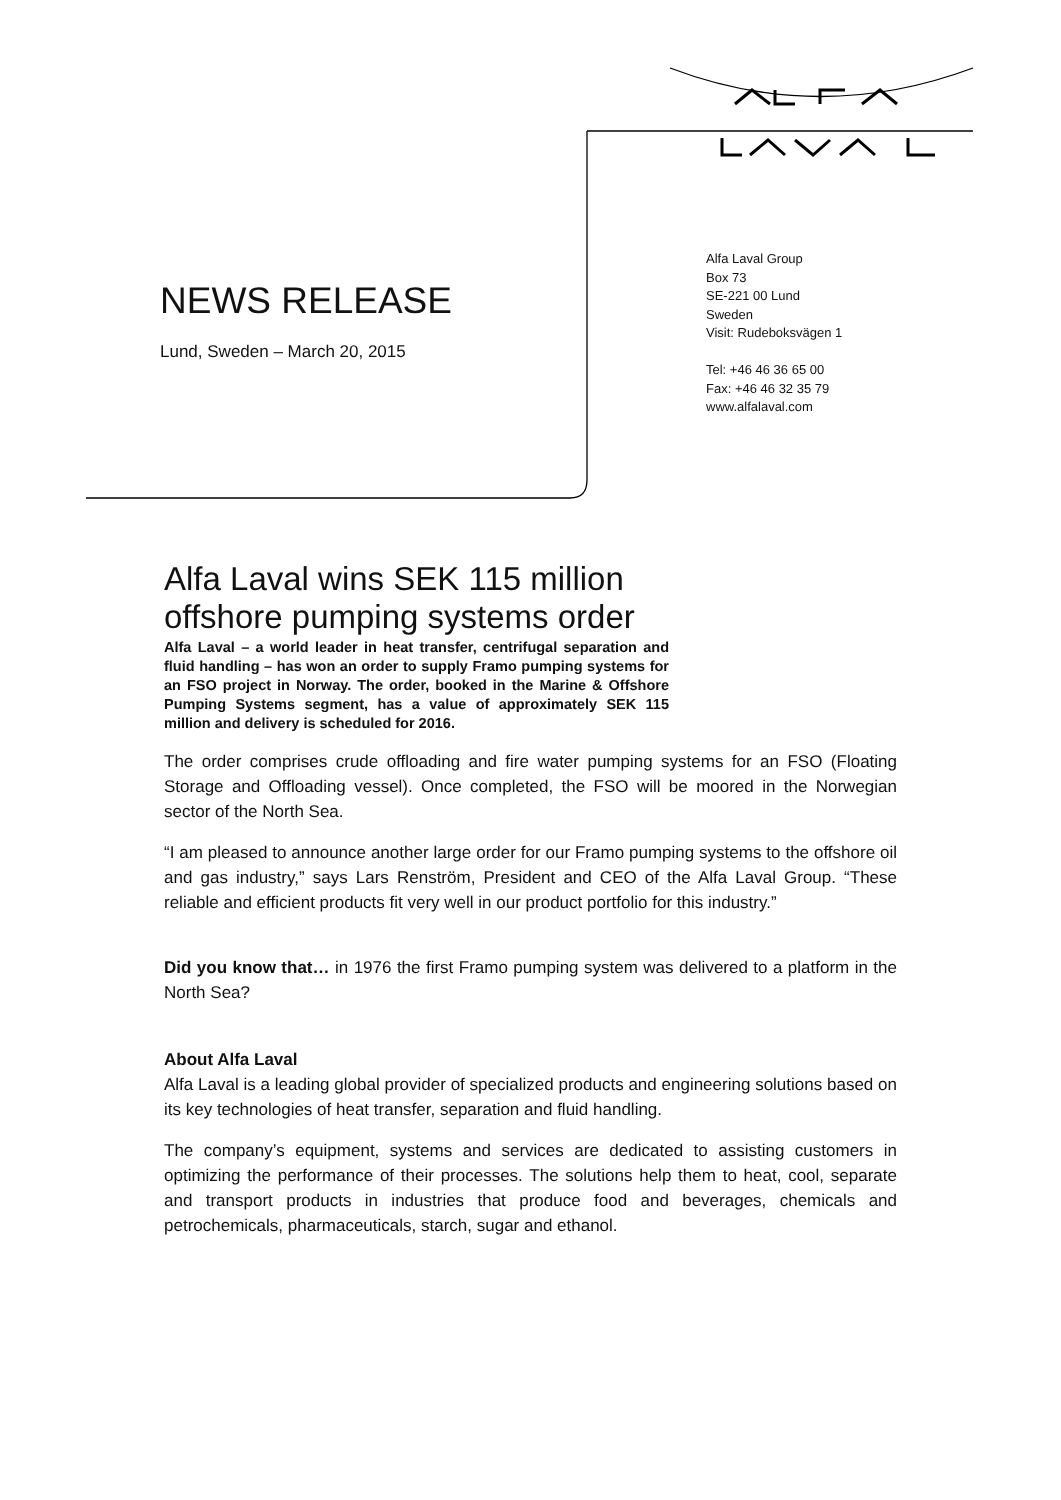NEWS RELEASE
Lund, Sweden – March 20, 2015
Alfa Laval Group
Box 73
SE-221 00 Lund
Sweden
Visit: Rudeboksvägen 1
Tel: +46 46 36 65 00
Fax: +46 46 32 35 79
www.alfalaval.com
Alfa Laval wins SEK 115 million offshore pumping systems order
Alfa Laval – a world leader in heat transfer, centrifugal separation and fluid handling – has won an order to supply Framo pumping systems for an FSO project in Norway. The order, booked in the Marine & Offshore Pumping Systems segment, has a value of approximately SEK 115 million and delivery is scheduled for 2016.
The order comprises crude offloading and fire water pumping systems for an FSO (Floating Storage and Offloading vessel). Once completed, the FSO will be moored in the Norwegian sector of the North Sea.
“I am pleased to announce another large order for our Framo pumping systems to the offshore oil and gas industry,” says Lars Renström, President and CEO of the Alfa Laval Group. “These reliable and efficient products fit very well in our product portfolio for this industry.”
Did you know that… in 1976 the first Framo pumping system was delivered to a platform in the North Sea?
About Alfa Laval
Alfa Laval is a leading global provider of specialized products and engineering solutions based on its key technologies of heat transfer, separation and fluid handling.
The company’s equipment, systems and services are dedicated to assisting customers in optimizing the performance of their processes. The solutions help them to heat, cool, separate and transport products in industries that produce food and beverages, chemicals and petrochemicals, pharmaceuticals, starch, sugar and ethanol.